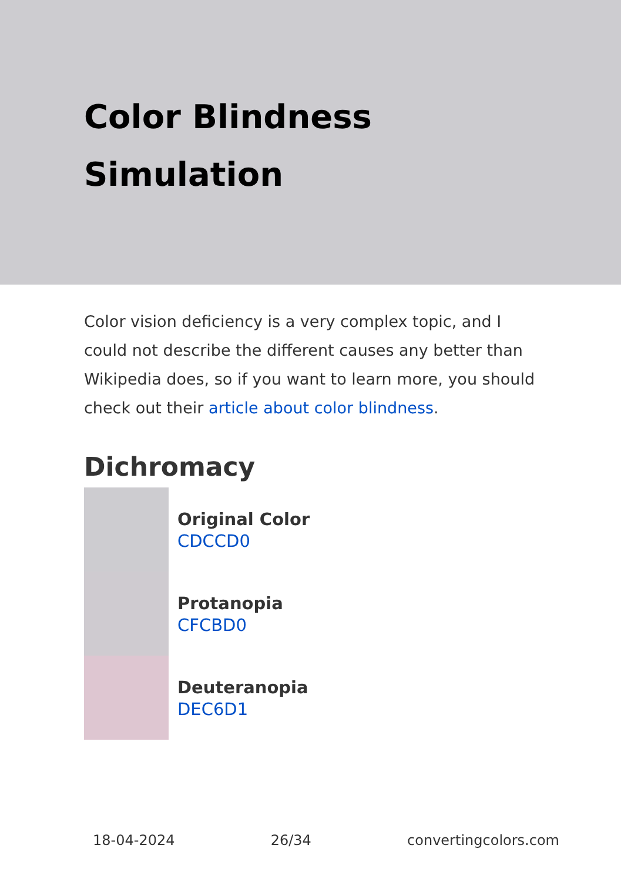Color Blindness Simulation
Color vision deficiency is a very complex topic, and I could not describe the different causes any better than Wikipedia does, so if you want to learn more, you should check out their article about color blindness.
Dichromacy
Original Color
CDCCD0
Protanopia
CFCBD0
Deuteranopia
DEC6D1
18-04-2024 26/34 convertingcolors.com